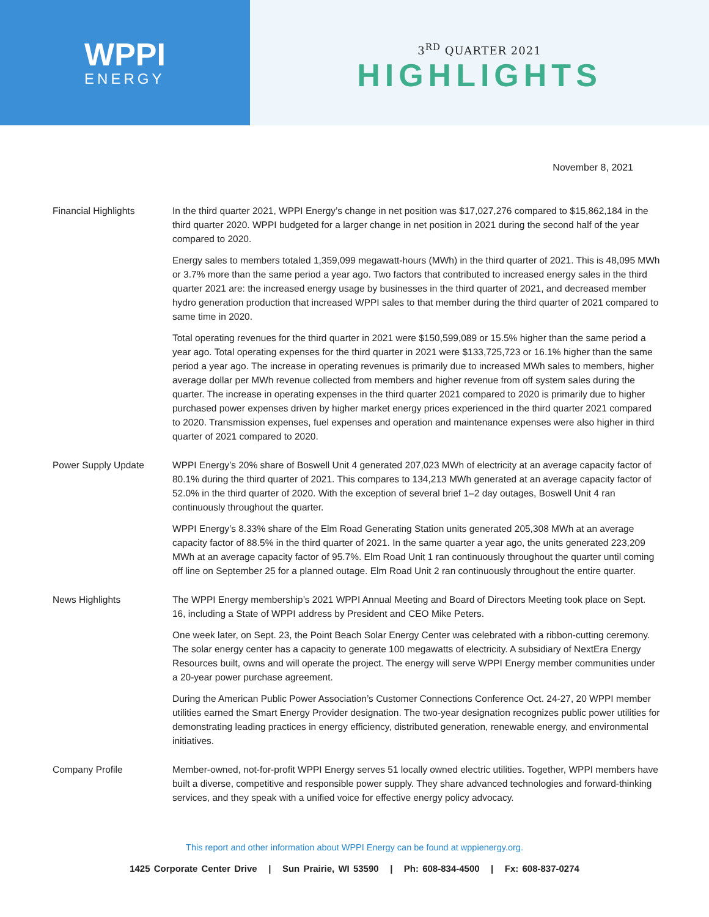WPPI
ENERGY
3<sup>RD</sup> QUARTER 2021
HIGHLIGHTS
November 8, 2021
Financial Highlights In the third quarter 2021, WPPI Energy’s change in net position was $17,027,276 compared to $15,862,184 in the third quarter 2020. WPPI budgeted for a larger change in net position in 2021 during the second half of the year compared to 2020.
Energy sales to members totaled 1,359,099 megawatt-hours (MWh) in the third quarter of 2021. This is 48,095 MWh or 3.7% more than the same period a year ago. Two factors that contributed to increased energy sales in the third quarter 2021 are: the increased energy usage by businesses in the third quarter of 2021, and decreased member hydro generation production that increased WPPI sales to that member during the third quarter of 2021 compared to same time in 2020.
Total operating revenues for the third quarter in 2021 were $150,599,089 or 15.5% higher than the same period a year ago. Total operating expenses for the third quarter in 2021 were $133,725,723 or 16.1% higher than the same period a year ago. The increase in operating revenues is primarily due to increased MWh sales to members, higher average dollar per MWh revenue collected from members and higher revenue from off system sales during the quarter. The increase in operating expenses in the third quarter 2021 compared to 2020 is primarily due to higher purchased power expenses driven by higher market energy prices experienced in the third quarter 2021 compared to 2020. Transmission expenses, fuel expenses and operation and maintenance expenses were also higher in third quarter of 2021 compared to 2020.
Power Supply Update WPPI Energy’s 20% share of Boswell Unit 4 generated 207,023 MWh of electricity at an average capacity factor of 80.1% during the third quarter of 2021. This compares to 134,213 MWh generated at an average capacity factor of 52.0% in the third quarter of 2020. With the exception of several brief 1–2 day outages, Boswell Unit 4 ran continuously throughout the quarter.
WPPI Energy’s 8.33% share of the Elm Road Generating Station units generated 205,308 MWh at an average capacity factor of 88.5% in the third quarter of 2021. In the same quarter a year ago, the units generated 223,209 MWh at an average capacity factor of 95.7%. Elm Road Unit 1 ran continuously throughout the quarter until coming off line on September 25 for a planned outage. Elm Road Unit 2 ran continuously throughout the entire quarter.
News Highlights The WPPI Energy membership’s 2021 WPPI Annual Meeting and Board of Directors Meeting took place on Sept. 16, including a State of WPPI address by President and CEO Mike Peters.
One week later, on Sept. 23, the Point Beach Solar Energy Center was celebrated with a ribbon-cutting ceremony. The solar energy center has a capacity to generate 100 megawatts of electricity. A subsidiary of NextEra Energy Resources built, owns and will operate the project. The energy will serve WPPI Energy member communities under a 20-year power purchase agreement.
During the American Public Power Association’s Customer Connections Conference Oct. 24-27, 20 WPPI member utilities earned the Smart Energy Provider designation. The two-year designation recognizes public power utilities for demonstrating leading practices in energy efficiency, distributed generation, renewable energy, and environmental initiatives.
Company Profile Member-owned, not-for-profit WPPI Energy serves 51 locally owned electric utilities. Together, WPPI members have built a diverse, competitive and responsible power supply. They share advanced technologies and forward-thinking services, and they speak with a unified voice for effective energy policy advocacy.
This report and other information about WPPI Energy can be found at wppienergy.org.
1425 Corporate Center Drive | Sun Prairie, WI 53590 | Ph: 608-834-4500 | Fx: 608-837-0274